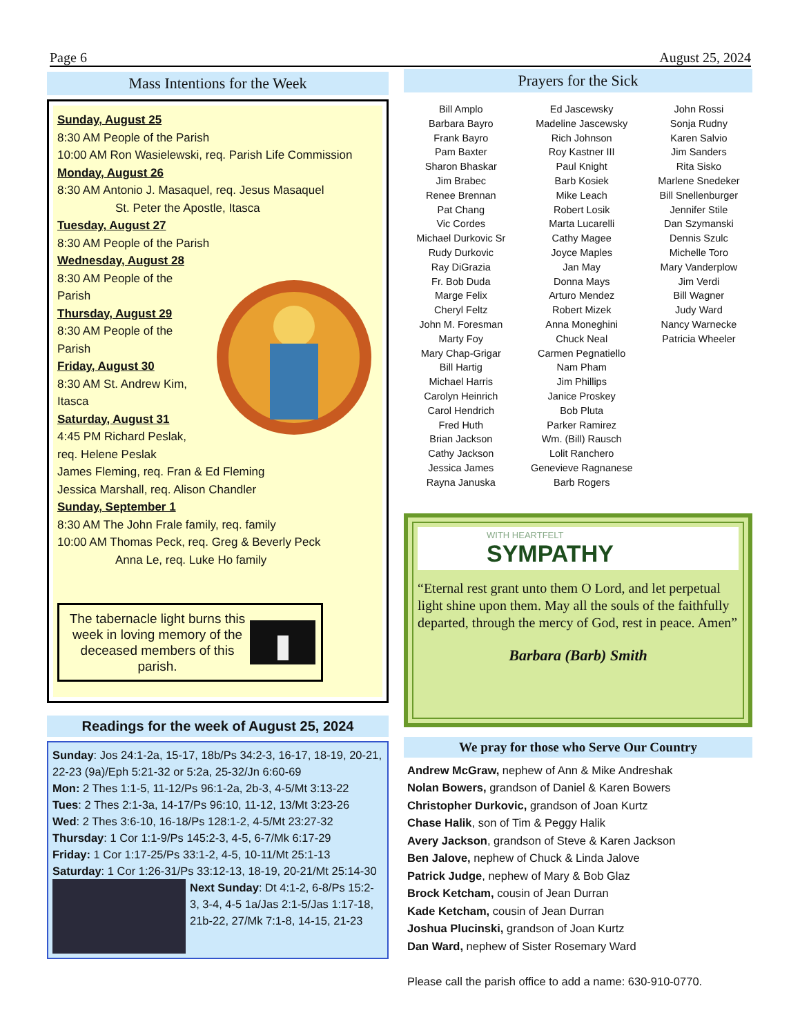Page 6 August 25, 2024
Mass Intentions for the Week
Sunday, August 25
8:30 AM People of the Parish
10:00 AM Ron Wasielewski, req. Parish Life Commission
Monday, August 26
8:30 AM Antonio J. Masaquel, req. Jesus Masaquel
St. Peter the Apostle, Itasca
Tuesday, August 27
8:30 AM People of the Parish
Wednesday, August 28
8:30 AM People of the Parish
Thursday, August 29
8:30 AM People of the Parish
Friday, August 30
8:30 AM St. Andrew Kim, Itasca
Saturday, August 31
4:45 PM Richard Peslak, req. Helene Peslak
James Fleming, req. Fran & Ed Fleming
Jessica Marshall, req. Alison Chandler
Sunday, September 1
8:30 AM The John Frale family, req. family
10:00 AM Thomas Peck, req. Greg & Beverly Peck
Anna Le, req. Luke Ho family
The tabernacle light burns this week in loving memory of the deceased members of this parish.
Readings for the week of August 25, 2024
Sunday: Jos 24:1-2a, 15-17, 18b/Ps 34:2-3, 16-17, 18-19, 20-21, 22-23 (9a)/Eph 5:21-32 or 5:2a, 25-32/Jn 6:60-69
Mon: 2 Thes 1:1-5, 11-12/Ps 96:1-2a, 2b-3, 4-5/Mt 3:13-22
Tues: 2 Thes 2:1-3a, 14-17/Ps 96:10, 11-12, 13/Mt 3:23-26
Wed: 2 Thes 3:6-10, 16-18/Ps 128:1-2, 4-5/Mt 23:27-32
Thursday: 1 Cor 1:1-9/Ps 145:2-3, 4-5, 6-7/Mk 6:17-29
Friday: 1 Cor 1:17-25/Ps 33:1-2, 4-5, 10-11/Mt 25:1-13
Saturday: 1 Cor 1:26-31/Ps 33:12-13, 18-19, 20-21/Mt 25:14-30
Next Sunday: Dt 4:1-2, 6-8/Ps 15:2-3, 3-4, 4-5 1a/Jas 2:1-5/Jas 1:17-18, 21b-22, 27/Mk 7:1-8, 14-15, 21-23
Prayers for the Sick
Bill Amplo
Barbara Bayro
Frank Bayro
Pam Baxter
Sharon Bhaskar
Jim Brabec
Renee Brennan
Pat Chang
Vic Cordes
Michael Durkovic Sr
Rudy Durkovic
Ray DiGrazia
Fr. Bob Duda
Marge Felix
Cheryl Feltz
John M. Foresman
Marty Foy
Mary Chap-Grigar
Bill Hartig
Michael Harris
Carolyn Heinrich
Carol Hendrich
Fred Huth
Brian Jackson
Cathy Jackson
Jessica James
Rayna Januska
Ed Jascewsky
Madeline Jascewsky
Rich Johnson
Roy Kastner III
Paul Knight
Barb Kosiek
Mike Leach
Robert Losik
Marta Lucarelli
Cathy Magee
Joyce Maples
Jan May
Donna Mays
Arturo Mendez
Robert Mizek
Anna Moneghini
Chuck Neal
Carmen Pegnatiello
Nam Pham
Jim Phillips
Janice Proskey
Bob Pluta
Parker Ramirez
Wm. (Bill) Rausch
Lolit Ranchero
Genevieve Ragnanese
Barb Rogers
John Rossi
Sonja Rudny
Karen Salvio
Jim Sanders
Rita Sisko
Marlene Snedeker
Bill Snellenburger
Jennifer Stile
Dan Szymanski
Dennis Szulc
Michelle Toro
Mary Vanderplow
Jim Verdi
Bill Wagner
Judy Ward
Nancy Warnecke
Patricia Wheeler
WITH HEARTFELT
SYMPATHY
“Eternal rest grant unto them O Lord, and let perpetual light shine upon them. May all the souls of the faithfully departed, through the mercy of God, rest in peace. Amen”
Barbara (Barb) Smith
We pray for those who Serve Our Country
Andrew McGraw, nephew of Ann & Mike Andreshak
Nolan Bowers, grandson of Daniel & Karen Bowers
Christopher Durkovic, grandson of Joan Kurtz
Chase Halik, son of Tim & Peggy Halik
Avery Jackson, grandson of Steve & Karen Jackson
Ben Jalove, nephew of Chuck & Linda Jalove
Patrick Judge, nephew of Mary & Bob Glaz
Brock Ketcham, cousin of Jean Durran
Kade Ketcham, cousin of Jean Durran
Joshua Plucinski, grandson of Joan Kurtz
Dan Ward, nephew of Sister Rosemary Ward
Please call the parish office to add a name: 630-910-0770.